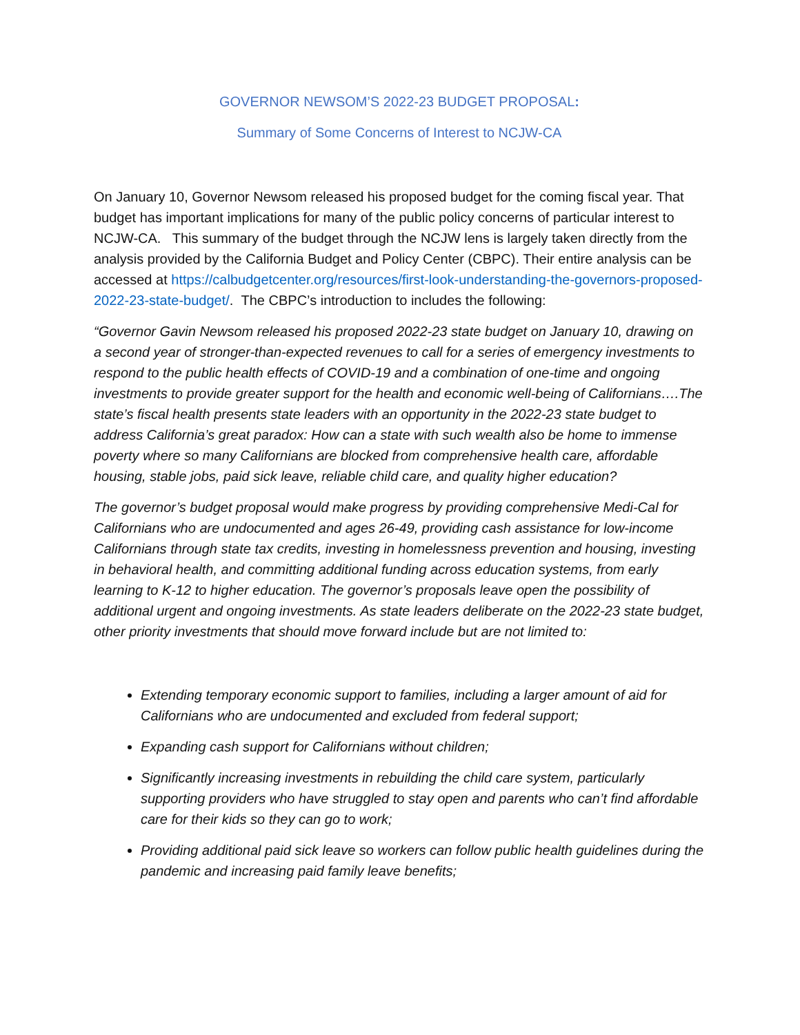GOVERNOR NEWSOM’S 2022-23 BUDGET PROPOSAL:
Summary of Some Concerns of Interest to NCJW-CA
On January 10, Governor Newsom released his proposed budget for the coming fiscal year. That budget has important implications for many of the public policy concerns of particular interest to NCJW-CA. This summary of the budget through the NCJW lens is largely taken directly from the analysis provided by the California Budget and Policy Center (CBPC). Their entire analysis can be accessed at https://calbudgetcenter.org/resources/first-look-understanding-the-governors-proposed-2022-23-state-budget/. The CBPC’s introduction to includes the following:
“Governor Gavin Newsom released his proposed 2022-23 state budget on January 10, drawing on a second year of stronger-than-expected revenues to call for a series of emergency investments to respond to the public health effects of COVID-19 and a combination of one-time and ongoing investments to provide greater support for the health and economic well-being of Californians….The state’s fiscal health presents state leaders with an opportunity in the 2022-23 state budget to address California’s great paradox: How can a state with such wealth also be home to immense poverty where so many Californians are blocked from comprehensive health care, affordable housing, stable jobs, paid sick leave, reliable child care, and quality higher education?
The governor’s budget proposal would make progress by providing comprehensive Medi-Cal for Californians who are undocumented and ages 26-49, providing cash assistance for low-income Californians through state tax credits, investing in homelessness prevention and housing, investing in behavioral health, and committing additional funding across education systems, from early learning to K-12 to higher education. The governor’s proposals leave open the possibility of additional urgent and ongoing investments. As state leaders deliberate on the 2022-23 state budget, other priority investments that should move forward include but are not limited to:
Extending temporary economic support to families, including a larger amount of aid for Californians who are undocumented and excluded from federal support;
Expanding cash support for Californians without children;
Significantly increasing investments in rebuilding the child care system, particularly supporting providers who have struggled to stay open and parents who can’t find affordable care for their kids so they can go to work;
Providing additional paid sick leave so workers can follow public health guidelines during the pandemic and increasing paid family leave benefits;